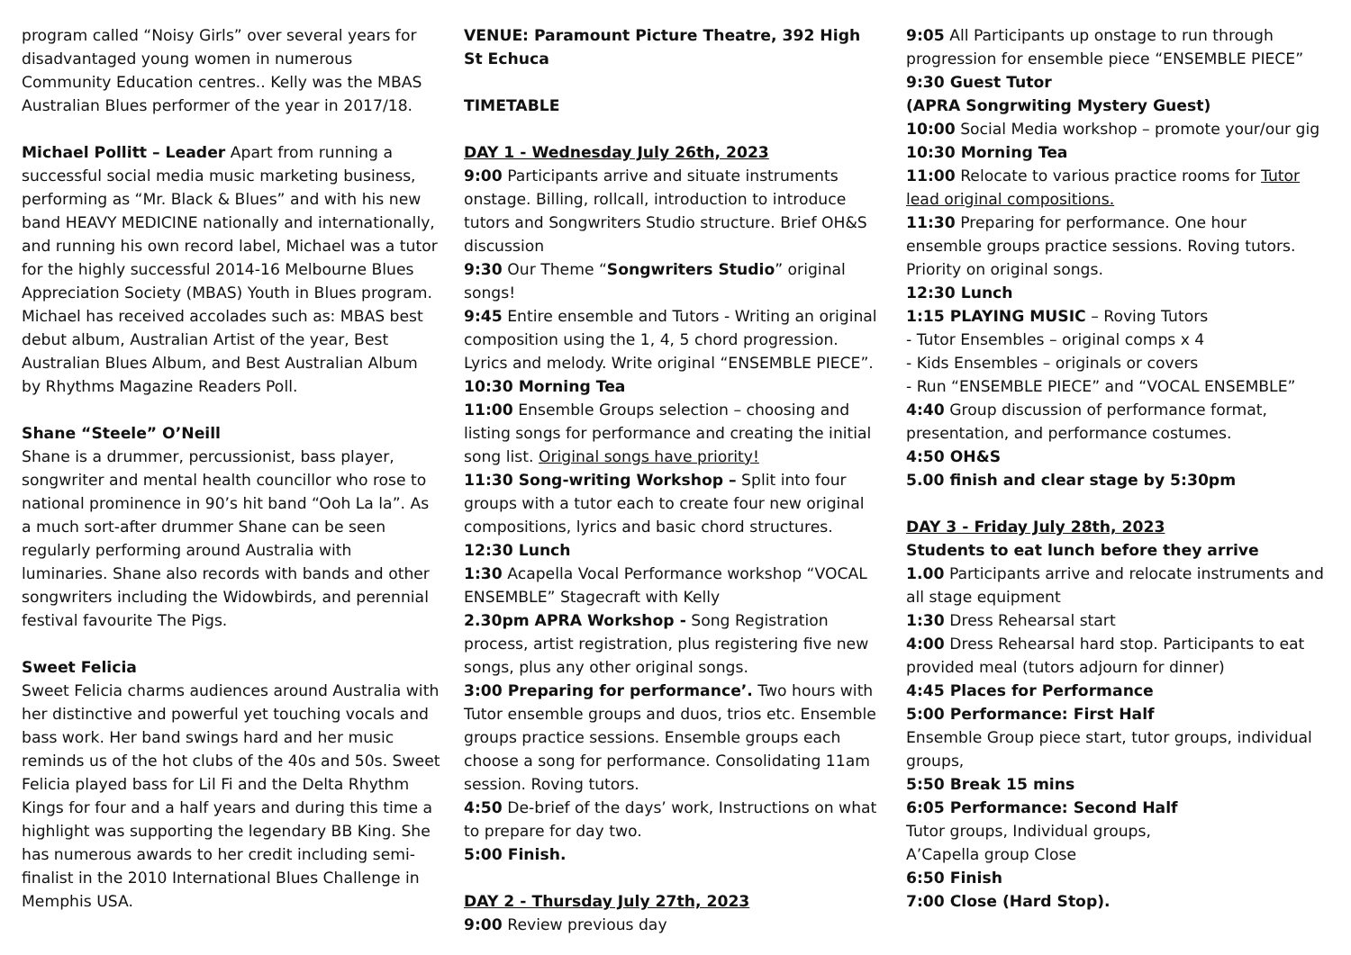program called “Noisy Girls” over several years for disadvantaged young women in numerous Community Education centres.. Kelly was the MBAS Australian Blues performer of the year in 2017/18.
Michael Pollitt – Leader Apart from running a successful social media music marketing business, performing as “Mr. Black & Blues” and with his new band HEAVY MEDICINE nationally and internationally, and running his own record label, Michael was a tutor for the highly successful 2014-16 Melbourne Blues Appreciation Society (MBAS) Youth in Blues program. Michael has received accolades such as: MBAS best debut album, Australian Artist of the year, Best Australian Blues Album, and Best Australian Album by Rhythms Magazine Readers Poll.
Shane “Steele” O’Neill
Shane is a drummer, percussionist, bass player, songwriter and mental health councillor who rose to national prominence in 90’s hit band “Ooh La la”. As a much sort-after drummer Shane can be seen regularly performing around Australia with luminaries. Shane also records with bands and other songwriters including the Widowbirds, and perennial festival favourite The Pigs.
Sweet Felicia
Sweet Felicia charms audiences around Australia with her distinctive and powerful yet touching vocals and bass work. Her band swings hard and her music reminds us of the hot clubs of the 40s and 50s. Sweet Felicia played bass for Lil Fi and the Delta Rhythm Kings for four and a half years and during this time a highlight was supporting the legendary BB King. She has numerous awards to her credit including semi-finalist in the 2010 International Blues Challenge in Memphis USA.
VENUE: Paramount Picture Theatre, 392 High St Echuca
TIMETABLE
DAY 1 - Wednesday July 26th, 2023
9:00 Participants arrive and situate instruments onstage. Billing, rollcall, introduction to introduce tutors and Songwriters Studio structure. Brief OH&S discussion
9:30 Our Theme “Songwriters Studio” original songs!
9:45 Entire ensemble and Tutors - Writing an original composition using the 1, 4, 5 chord progression. Lyrics and melody. Write original “ENSEMBLE PIECE”.
10:30 Morning Tea
11:00 Ensemble Groups selection – choosing and listing songs for performance and creating the initial song list. Original songs have priority!
11:30 Song-writing Workshop – Split into four groups with a tutor each to create four new original compositions, lyrics and basic chord structures.
12:30 Lunch
1:30 Acapella Vocal Performance workshop “VOCAL ENSEMBLE” Stagecraft with Kelly
2.30pm APRA Workshop - Song Registration process, artist registration, plus registering five new songs, plus any other original songs.
3:00 Preparing for performance’. Two hours with Tutor ensemble groups and duos, trios etc. Ensemble groups practice sessions. Ensemble groups each choose a song for performance. Consolidating 11am session. Roving tutors.
4:50 De-brief of the days’ work, Instructions on what to prepare for day two.
5:00 Finish.
DAY 2 - Thursday July 27th, 2023
9:00 Review previous day
9:05 All Participants up onstage to run through progression for ensemble piece “ENSEMBLE PIECE”
9:30 Guest Tutor
(APRA Songrwiting Mystery Guest)
10:00 Social Media workshop – promote your/our gig
10:30 Morning Tea
11:00 Relocate to various practice rooms for Tutor lead original compositions.
11:30 Preparing for performance. One hour ensemble groups practice sessions. Roving tutors. Priority on original songs.
12:30 Lunch
1:15 PLAYING MUSIC – Roving Tutors
- Tutor Ensembles – original comps x 4
- Kids Ensembles – originals or covers
- Run “ENSEMBLE PIECE” and “VOCAL ENSEMBLE”
4:40 Group discussion of performance format, presentation, and performance costumes.
4:50 OH&S
5.00 finish and clear stage by 5:30pm
DAY 3 - Friday July 28th, 2023
Students to eat lunch before they arrive
1.00 Participants arrive and relocate instruments and all stage equipment
1:30 Dress Rehearsal start
4:00 Dress Rehearsal hard stop. Participants to eat provided meal (tutors adjourn for dinner)
4:45 Places for Performance
5:00 Performance: First Half
Ensemble Group piece start, tutor groups, individual groups,
5:50 Break 15 mins
6:05 Performance: Second Half
Tutor groups, Individual groups,
A’Capella group Close
6:50 Finish
7:00 Close (Hard Stop).